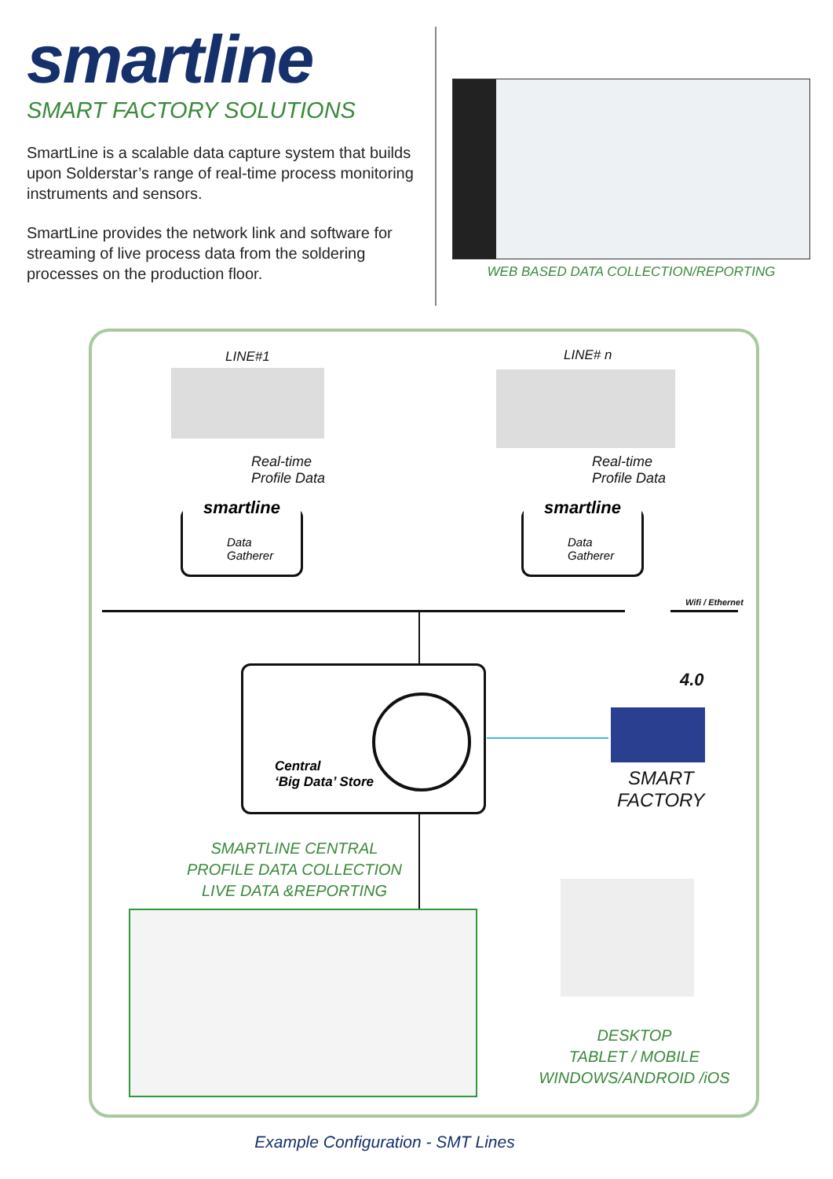smartline
SMART FACTORY SOLUTIONS
SmartLine is a scalable data capture system that builds upon Solderstar’s range of real-time process monitoring instruments and sensors.
SmartLine provides the network link and software for streaming of live process data from the soldering processes on the production floor.
WEB BASED DATA COLLECTION/REPORTING
LINE#1 LINE# n
Real-time
Profile Data
Real-time
Profile Data
smartline
Data Gatherer
smartline
Data Gatherer
Wifi / Ethernet
Central
‘Big Data’ Store
4.0
SMART
FACTORY
SMARTLINE CENTRAL
PROFILE DATA COLLECTION
LIVE DATA &REPORTING
DESKTOP
TABLET / MOBILE
WINDOWS/ANDROID /iOS
Example Configuration - SMT Lines